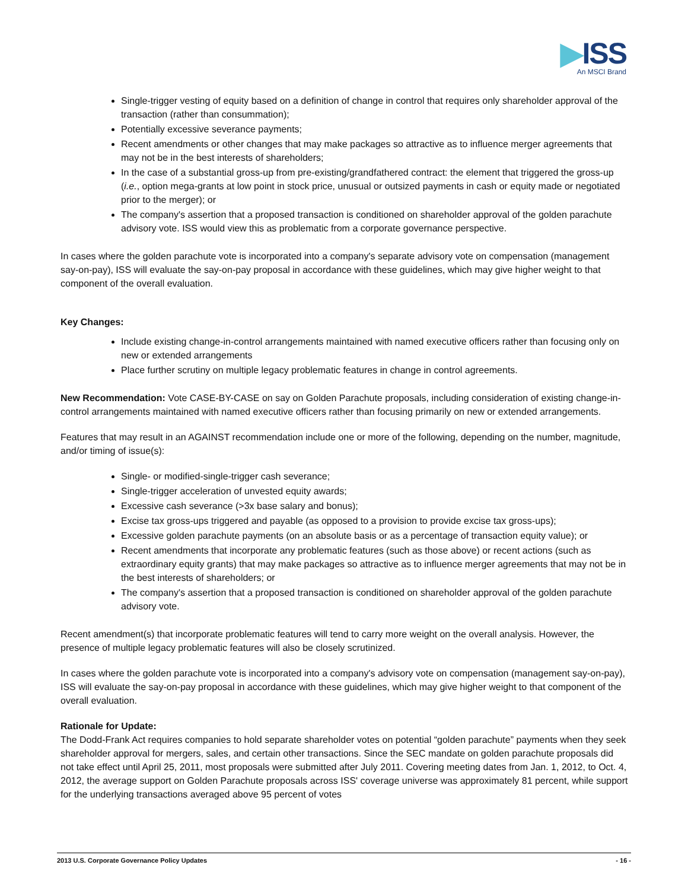▶ISS
An MSCI Brand
Single-trigger vesting of equity based on a definition of change in control that requires only shareholder approval of the transaction (rather than consummation);
Potentially excessive severance payments;
Recent amendments or other changes that may make packages so attractive as to influence merger agreements that may not be in the best interests of shareholders;
In the case of a substantial gross-up from pre-existing/grandfathered contract: the element that triggered the gross-up (i.e., option mega-grants at low point in stock price, unusual or outsized payments in cash or equity made or negotiated prior to the merger); or
The company's assertion that a proposed transaction is conditioned on shareholder approval of the golden parachute advisory vote. ISS would view this as problematic from a corporate governance perspective.
In cases where the golden parachute vote is incorporated into a company's separate advisory vote on compensation (management say-on-pay), ISS will evaluate the say-on-pay proposal in accordance with these guidelines, which may give higher weight to that component of the overall evaluation.
Key Changes:
Include existing change-in-control arrangements maintained with named executive officers rather than focusing only on new or extended arrangements
Place further scrutiny on multiple legacy problematic features in change in control agreements.
New Recommendation: Vote CASE-BY-CASE on say on Golden Parachute proposals, including consideration of existing change-in-control arrangements maintained with named executive officers rather than focusing primarily on new or extended arrangements.
Features that may result in an AGAINST recommendation include one or more of the following, depending on the number, magnitude, and/or timing of issue(s):
Single- or modified-single-trigger cash severance;
Single-trigger acceleration of unvested equity awards;
Excessive cash severance (>3x base salary and bonus);
Excise tax gross-ups triggered and payable (as opposed to a provision to provide excise tax gross-ups);
Excessive golden parachute payments (on an absolute basis or as a percentage of transaction equity value); or
Recent amendments that incorporate any problematic features (such as those above) or recent actions (such as extraordinary equity grants) that may make packages so attractive as to influence merger agreements that may not be in the best interests of shareholders; or
The company's assertion that a proposed transaction is conditioned on shareholder approval of the golden parachute advisory vote.
Recent amendment(s) that incorporate problematic features will tend to carry more weight on the overall analysis. However, the presence of multiple legacy problematic features will also be closely scrutinized.
In cases where the golden parachute vote is incorporated into a company's advisory vote on compensation (management say-on-pay), ISS will evaluate the say-on-pay proposal in accordance with these guidelines, which may give higher weight to that component of the overall evaluation.
Rationale for Update:
The Dodd-Frank Act requires companies to hold separate shareholder votes on potential “golden parachute” payments when they seek shareholder approval for mergers, sales, and certain other transactions. Since the SEC mandate on golden parachute proposals did not take effect until April 25, 2011, most proposals were submitted after July 2011. Covering meeting dates from Jan. 1, 2012, to Oct. 4, 2012, the average support on Golden Parachute proposals across ISS' coverage universe was approximately 81 percent, while support for the underlying transactions averaged above 95 percent of votes
2013 U.S. Corporate Governance Policy Updates - 16 -